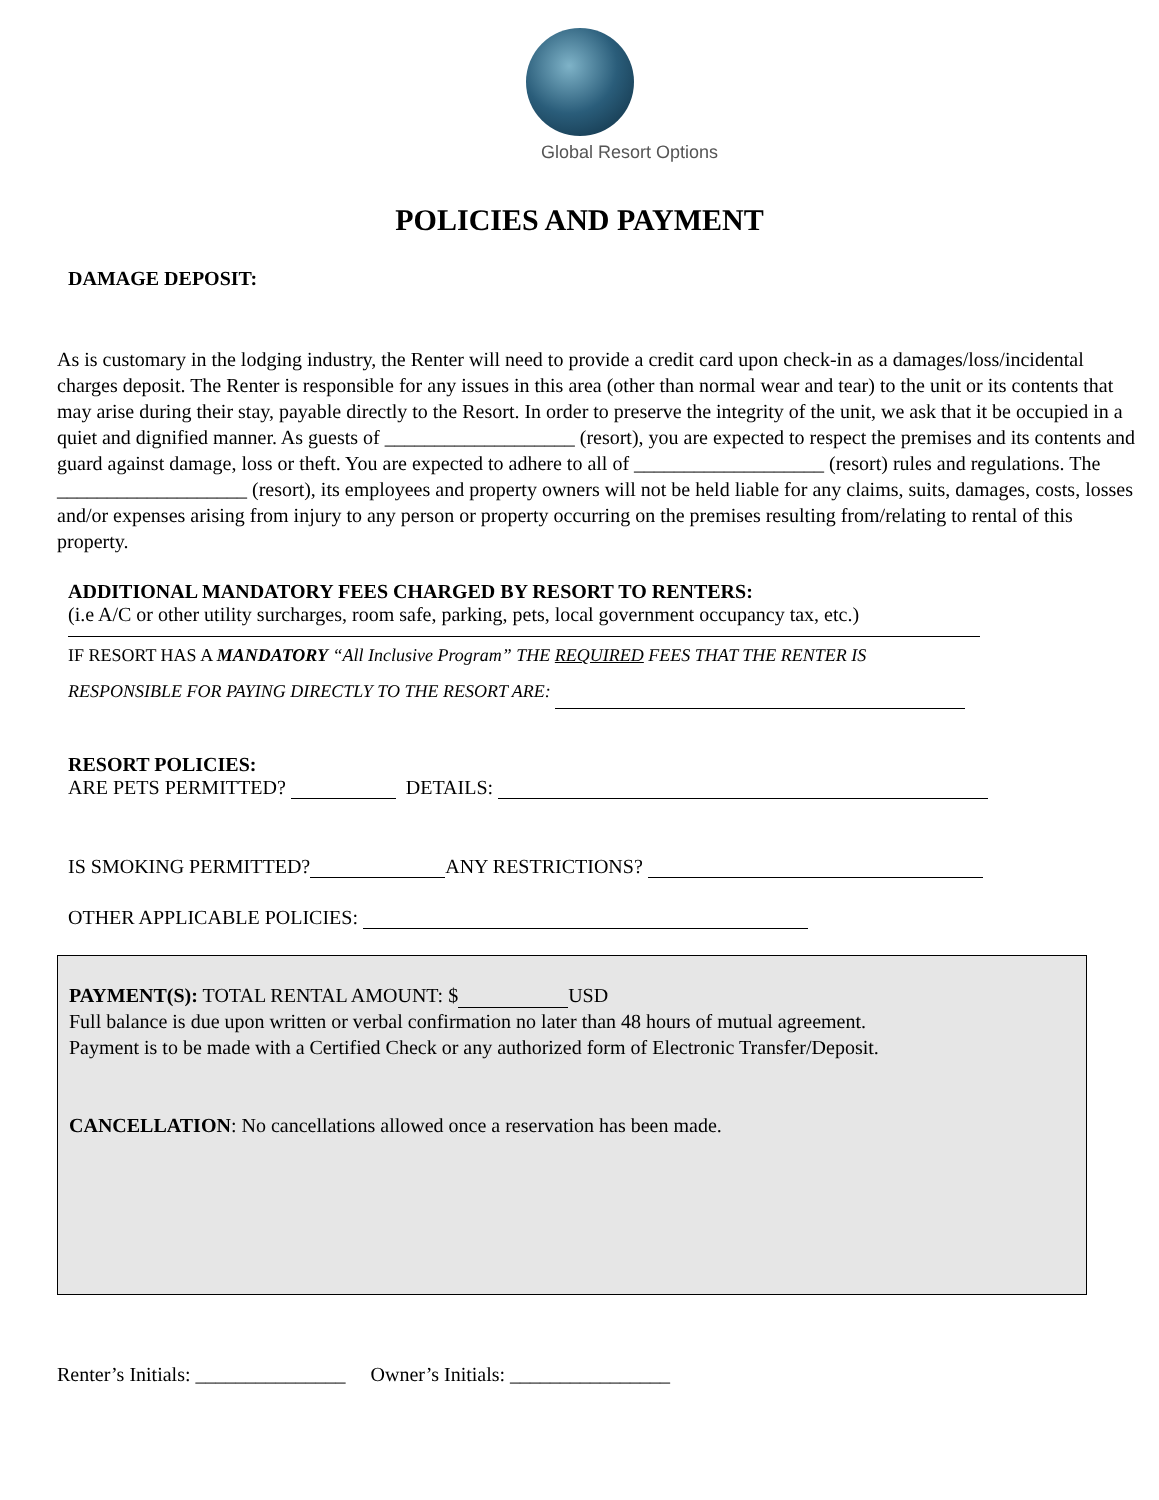Global Resort Options
POLICIES AND PAYMENT
DAMAGE DEPOSIT:
As is customary in the lodging industry, the Renter will need to provide a credit card upon check-in as a damages/loss/incidental charges deposit. The Renter is responsible for any issues in this area (other than normal wear and tear) to the unit or its contents that may arise during their stay, payable directly to the Resort. In order to preserve the integrity of the unit, we ask that it be occupied in a quiet and dignified manner. As guests of ___________________ (resort), you are expected to respect the premises and its contents and guard against damage, loss or theft. You are expected to adhere to all of ___________________ (resort) rules and regulations. The ___________________ (resort), its employees and property owners will not be held liable for any claims, suits, damages, costs, losses and/or expenses arising from injury to any person or property occurring on the premises resulting from/relating to rental of this property.
ADDITIONAL MANDATORY FEES CHARGED BY RESORT TO RENTERS:
(i.e A/C or other utility surcharges, room safe, parking, pets, local government occupancy tax, etc.)
IF RESORT HAS A MANDATORY “All Inclusive Program” THE REQUIRED FEES THAT THE RENTER IS
RESPONSIBLE FOR PAYING DIRECTLY TO THE RESORT ARE:
RESORT POLICIES:
ARE PETS PERMITTED? DETAILS:
IS SMOKING PERMITTED? ANY RESTRICTIONS?
OTHER APPLICABLE POLICIES:
PAYMENT(S): TOTAL RENTAL AMOUNT: $ USD
Full balance is due upon written or verbal confirmation no later than 48 hours of mutual agreement.
Payment is to be made with a Certified Check or any authorized form of Electronic Transfer/Deposit.
CANCELLATION: No cancellations allowed once a reservation has been made.
Renter’s Initials: _______________ Owner’s Initials: ________________